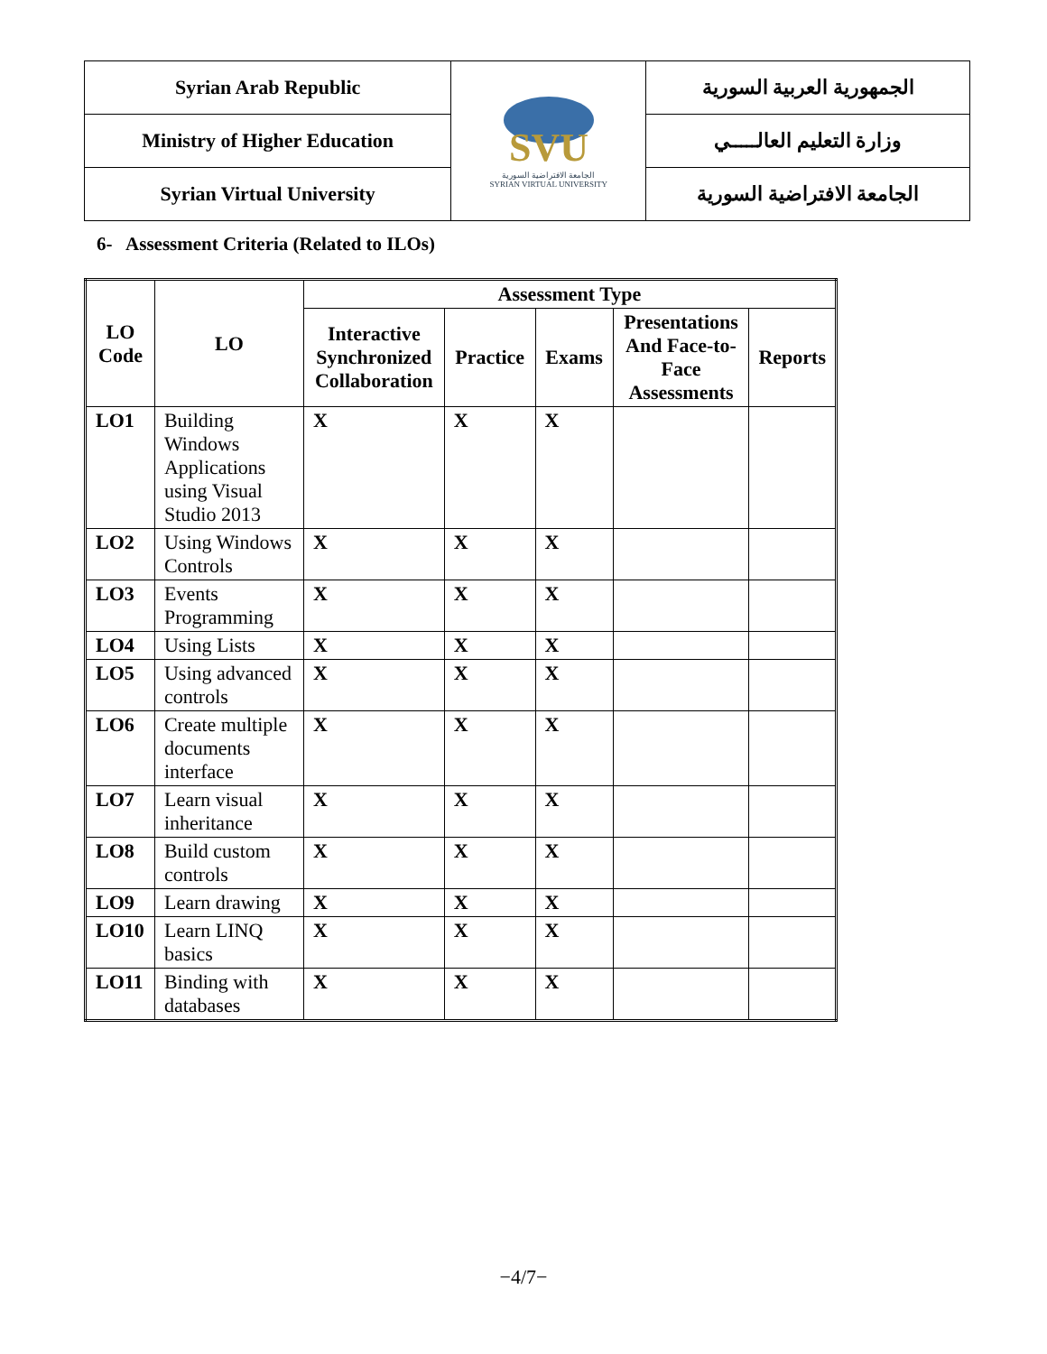| Syrian Arab Republic | SVU الجامعة الافتراضية السورية SYRIAN VIRTUAL UNIVERSITY | الجمهورية العربية السورية |
| Ministry of Higher Education | | وزارة التعليم العالـــــي |
| Syrian Virtual University | | الجامعة الافتراضية السورية |
6- Assessment Criteria (Related to ILOs)
| LO Code | LO | Assessment Type | | | | |
| --- | --- | --- | --- | --- | --- | --- |
| | | Interactive Synchronized Collaboration | Practice | Exams | Presentations And Face-to-Face Assessments | Reports |
| LO1 | Building Windows Applications using Visual Studio 2013 | X | X | X | | |
| LO2 | Using Windows Controls | X | X | X | | |
| LO3 | Events Programming | X | X | X | | |
| LO4 | Using Lists | X | X | X | | |
| LO5 | Using advanced controls | X | X | X | | |
| LO6 | Create multiple documents interface | X | X | X | | |
| LO7 | Learn visual inheritance | X | X | X | | |
| LO8 | Build custom controls | X | X | X | | |
| LO9 | Learn drawing | X | X | X | | |
| LO10 | Learn LINQ basics | X | X | X | | |
| LO11 | Binding with databases | X | X | X | | |
−4/7−